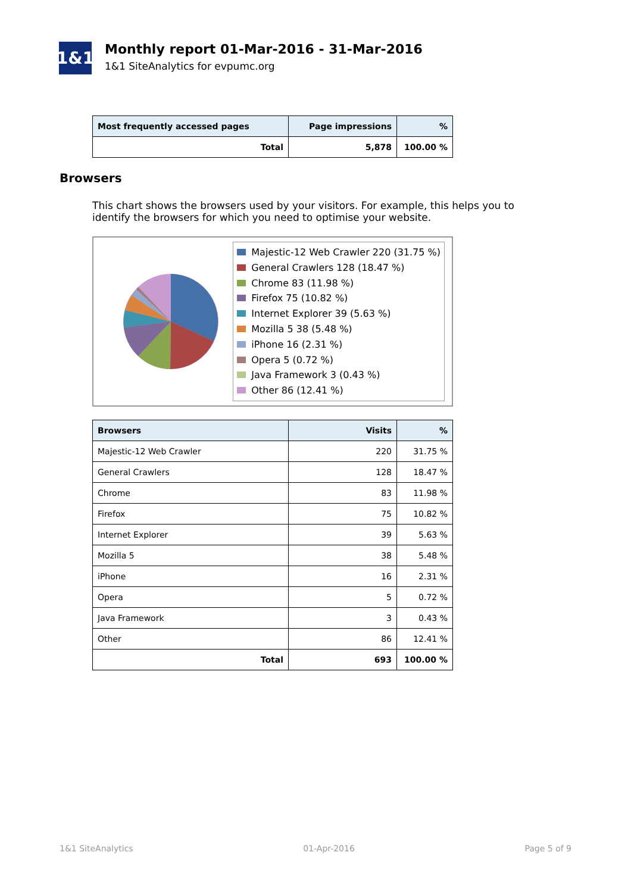1&1
Monthly report 01-Mar-2016 - 31-Mar-2016
1&1 SiteAnalytics for evpumc.org
| Most frequently accessed pages | Page impressions | % |
| --- | --- | --- |
| Total | 5,878 | 100.00 % |
Browsers
This chart shows the browsers used by your visitors. For example, this helps you to identify the browsers for which you need to optimise your website.
Majestic-12 Web Crawler 220 (31.75 %)
General Crawlers 128 (18.47 %)
Chrome 83 (11.98 %)
Firefox 75 (10.82 %)
Internet Explorer 39 (5.63 %)
Mozilla 5 38 (5.48 %)
iPhone 16 (2.31 %)
Opera 5 (0.72 %)
Java Framework 3 (0.43 %)
Other 86 (12.41 %)
| Browsers | Visits | % |
| --- | --- | --- |
| Majestic-12 Web Crawler | 220 | 31.75 % |
| General Crawlers | 128 | 18.47 % |
| Chrome | 83 | 11.98 % |
| Firefox | 75 | 10.82 % |
| Internet Explorer | 39 | 5.63 % |
| Mozilla 5 | 38 | 5.48 % |
| iPhone | 16 | 2.31 % |
| Opera | 5 | 0.72 % |
| Java Framework | 3 | 0.43 % |
| Other | 86 | 12.41 % |
| Total | 693 | 100.00 % |
1&1 SiteAnalytics 01-Apr-2016 Page 5 of 9